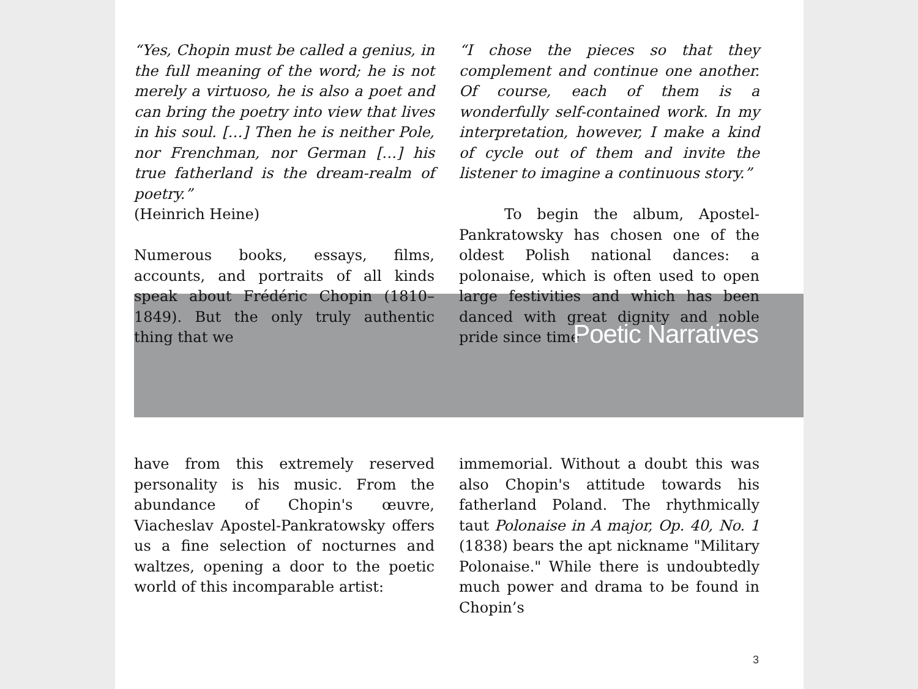“Yes, Chopin must be called a genius, in the full meaning of the word; he is not merely a virtuoso, he is also a poet and can bring the poetry into view that lives in his soul. […] Then he is neither Pole, nor Frenchman, nor German […] his true fatherland is the dream-realm of poetry.”
(Heinrich Heine)
Numerous books, essays, films, accounts, and portraits of all kinds speak about Frédéric Chopin (1810–1849). But the only truly authentic thing that we
“I chose the pieces so that they complement and continue one another. Of course, each of them is a wonderfully self-contained work. In my interpretation, however, I make a kind of cycle out of them and invite the listener to imagine a continuous story.”
To begin the album, Apostel-Pankratowsky has chosen one of the oldest Polish national dances: a polonaise, which is often used to open large festivities and which has been danced with great dignity and noble pride since time
Poetic Narratives
have from this extremely reserved personality is his music. From the abundance of Chopin's œuvre, Viacheslav Apostel-Pankratowsky offers us a fine selection of nocturnes and waltzes, opening a door to the poetic world of this incomparable artist:
immemorial. Without a doubt this was also Chopin's attitude towards his fatherland Poland. The rhythmically taut Polonaise in A major, Op. 40, No. 1 (1838) bears the apt nickname "Military Polonaise." While there is undoubtedly much power and drama to be found in Chopin’s
3